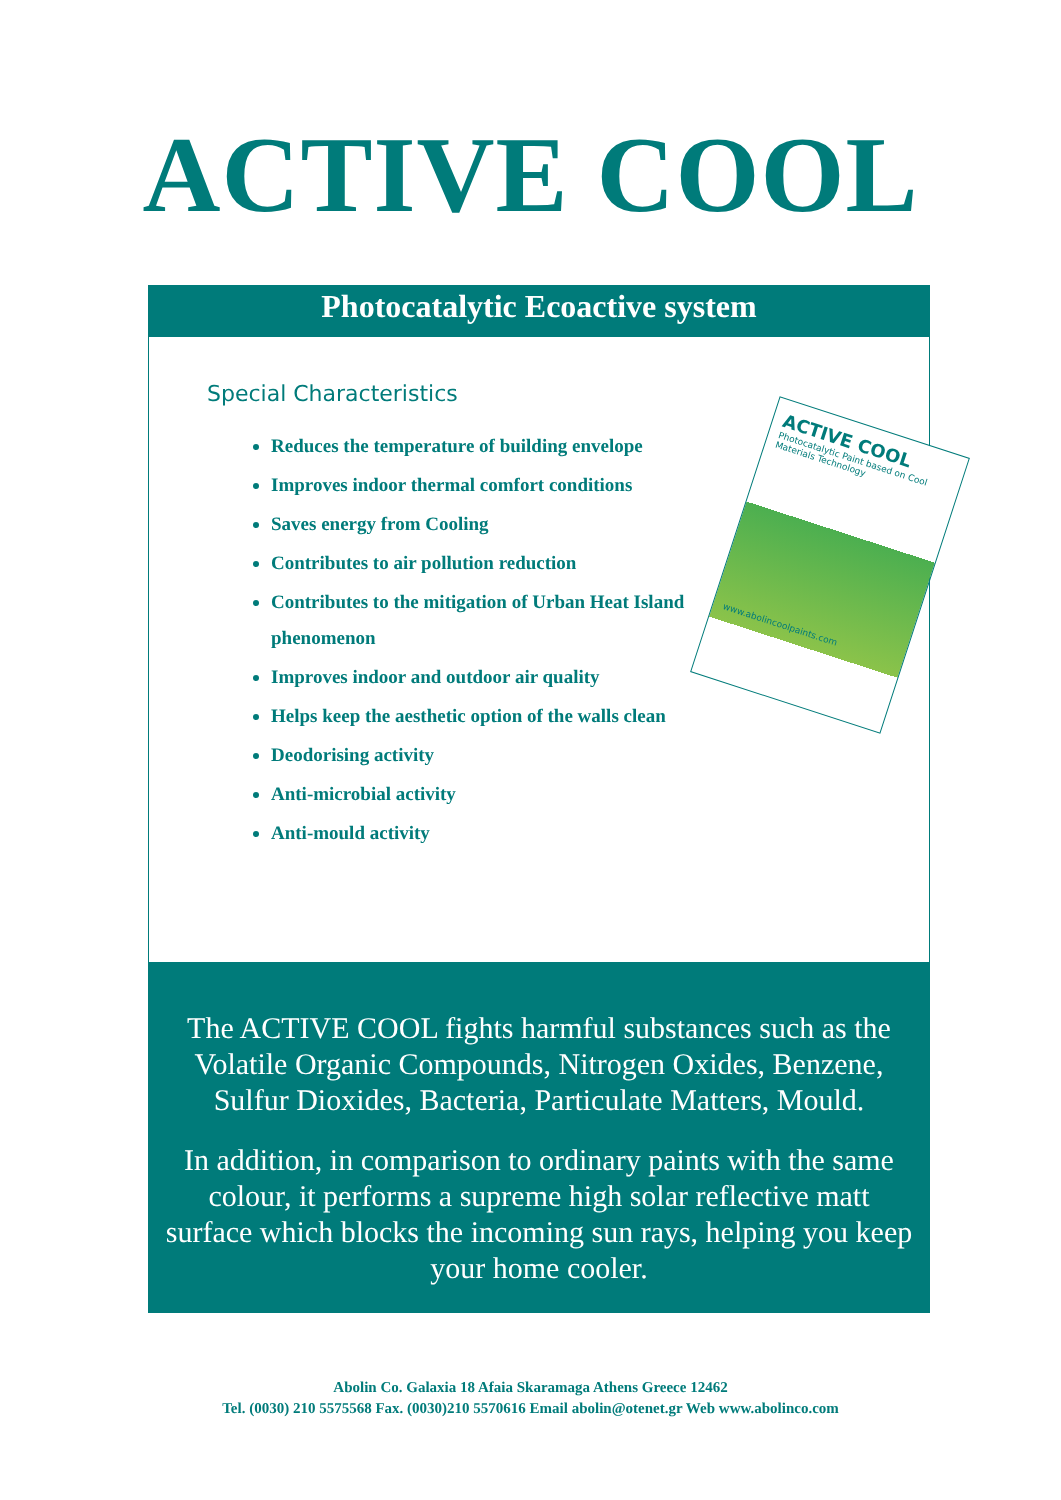ACTIVE COOL
Photocatalytic Ecoactive system
Special Characteristics
Reduces the temperature of building envelope
Improves indoor thermal comfort conditions
Saves energy from Cooling
Contributes to air pollution reduction
Contributes to the mitigation of Urban Heat Island phenomenon
Improves indoor and outdoor air quality
Helps keep the aesthetic option of the walls clean
Deodorising activity
Anti-microbial activity
Anti-mould activity
ACTIVE COOL
Photocatalytic Paint based on Cool Materials Technology
www.abolincoolpaints.com
The ACTIVE COOL fights harmful substances such as the Volatile Organic Compounds, Nitrogen Oxides, Benzene, Sulfur Dioxides, Bacteria, Particulate Matters, Mould.
In addition, in comparison to ordinary paints with the same colour, it performs a supreme high solar reflective matt surface which blocks the incoming sun rays, helping you keep your home cooler.
Abolin Co. Galaxia 18 Afaia Skaramaga Athens Greece 12462
Tel. (0030) 210 5575568 Fax. (0030)210 5570616 Email abolin@otenet.gr Web www.abolinco.com